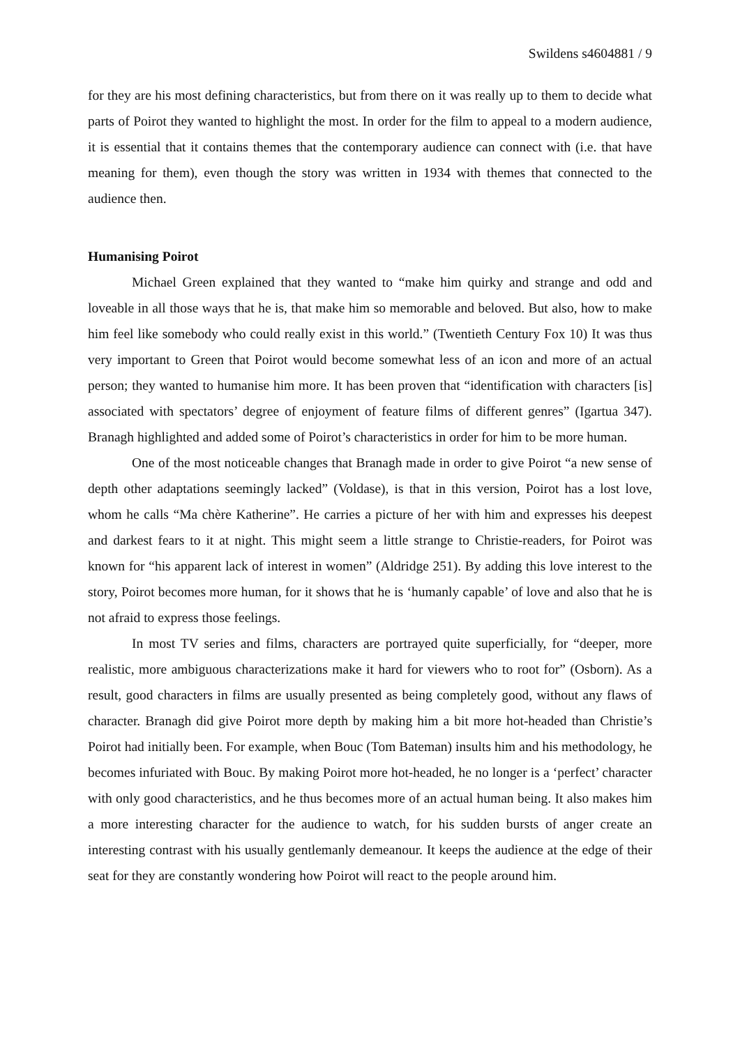Swildens s4604881 / 9
for they are his most defining characteristics, but from there on it was really up to them to decide what parts of Poirot they wanted to highlight the most. In order for the film to appeal to a modern audience, it is essential that it contains themes that the contemporary audience can connect with (i.e. that have meaning for them), even though the story was written in 1934 with themes that connected to the audience then.
Humanising Poirot
Michael Green explained that they wanted to “make him quirky and strange and odd and loveable in all those ways that he is, that make him so memorable and beloved. But also, how to make him feel like somebody who could really exist in this world.” (Twentieth Century Fox 10) It was thus very important to Green that Poirot would become somewhat less of an icon and more of an actual person; they wanted to humanise him more. It has been proven that “identification with characters [is] associated with spectators’ degree of enjoyment of feature films of different genres” (Igartua 347). Branagh highlighted and added some of Poirot’s characteristics in order for him to be more human.
One of the most noticeable changes that Branagh made in order to give Poirot “a new sense of depth other adaptations seemingly lacked” (Voldase), is that in this version, Poirot has a lost love, whom he calls “Ma chère Katherine”. He carries a picture of her with him and expresses his deepest and darkest fears to it at night. This might seem a little strange to Christie-readers, for Poirot was known for “his apparent lack of interest in women” (Aldridge 251). By adding this love interest to the story, Poirot becomes more human, for it shows that he is ‘humanly capable’ of love and also that he is not afraid to express those feelings.
In most TV series and films, characters are portrayed quite superficially, for “deeper, more realistic, more ambiguous characterizations make it hard for viewers who to root for” (Osborn). As a result, good characters in films are usually presented as being completely good, without any flaws of character. Branagh did give Poirot more depth by making him a bit more hot-headed than Christie’s Poirot had initially been. For example, when Bouc (Tom Bateman) insults him and his methodology, he becomes infuriated with Bouc. By making Poirot more hot-headed, he no longer is a ‘perfect’ character with only good characteristics, and he thus becomes more of an actual human being. It also makes him a more interesting character for the audience to watch, for his sudden bursts of anger create an interesting contrast with his usually gentlemanly demeanour. It keeps the audience at the edge of their seat for they are constantly wondering how Poirot will react to the people around him.